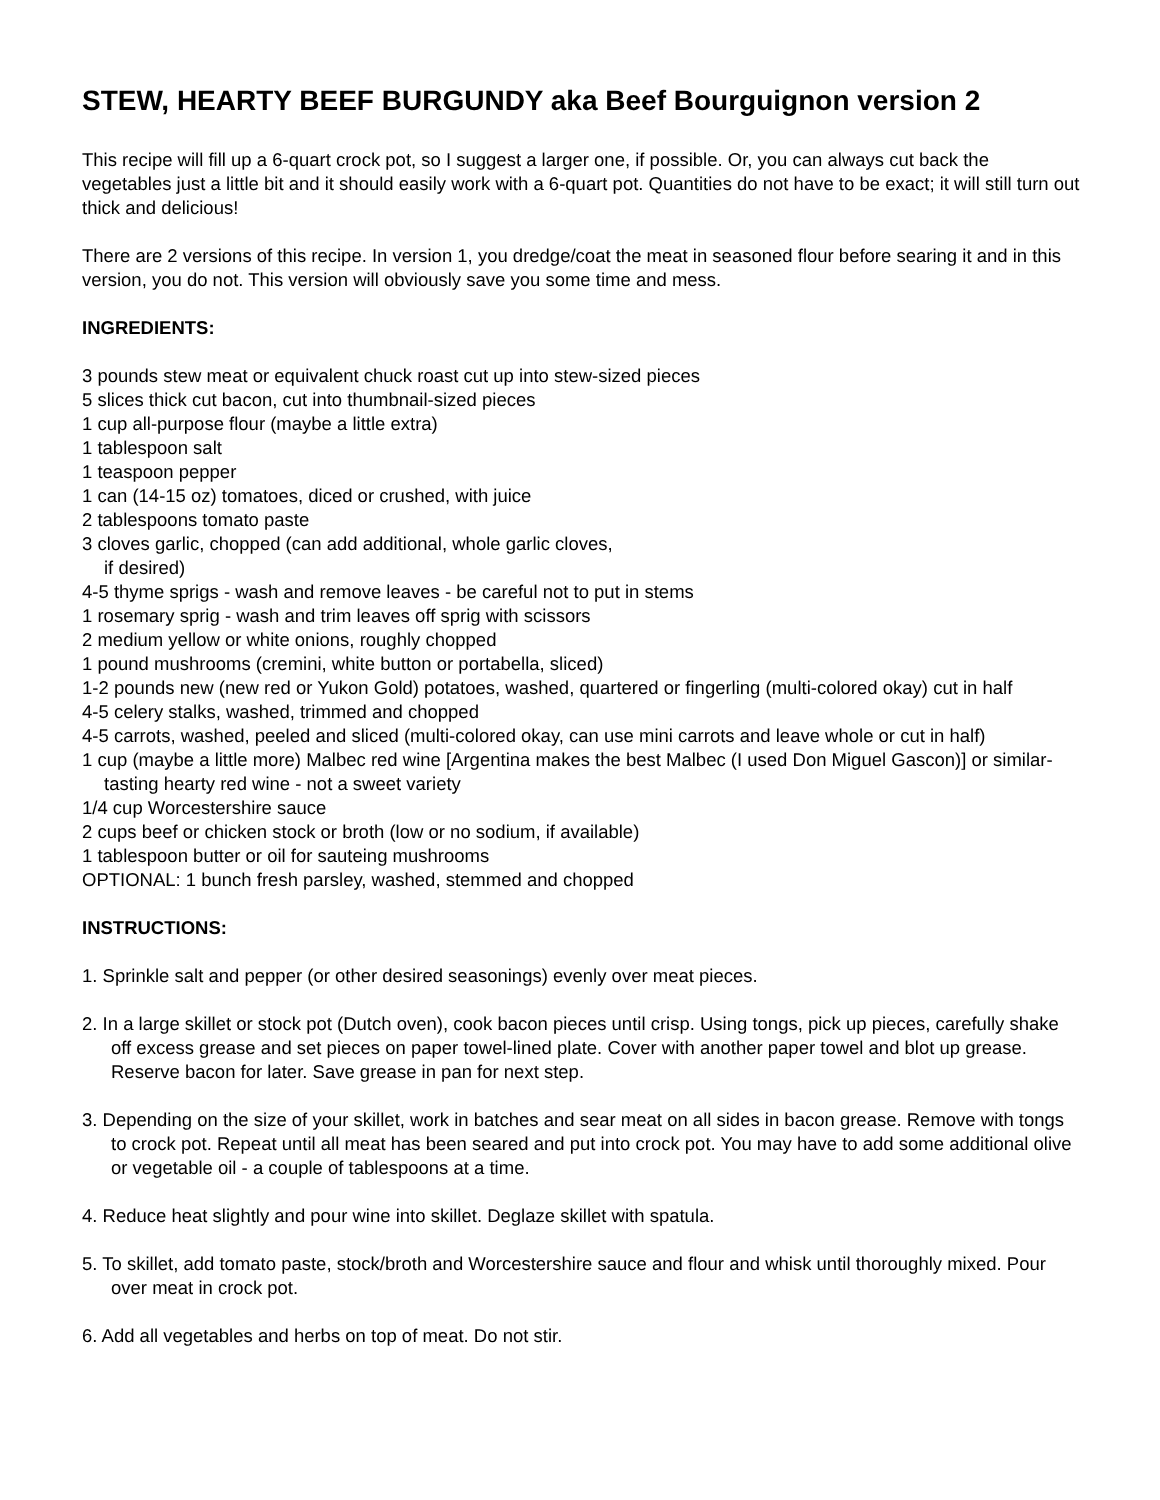STEW, HEARTY BEEF BURGUNDY aka Beef Bourguignon version 2
This recipe will fill up a 6-quart crock pot, so I suggest a larger one, if possible. Or, you can always cut back the vegetables just a little bit and it should easily work with a 6-quart pot. Quantities do not have to be exact; it will still turn out thick and delicious!
There are 2 versions of this recipe. In version 1, you dredge/coat the meat in seasoned flour before searing it and in this version, you do not. This version will obviously save you some time and mess.
INGREDIENTS:
3 pounds stew meat or equivalent chuck roast cut up into stew-sized pieces
5 slices thick cut bacon, cut into thumbnail-sized pieces
1 cup all-purpose flour (maybe a little extra)
1 tablespoon salt
1 teaspoon pepper
1 can (14-15 oz) tomatoes, diced or crushed, with juice
2 tablespoons tomato paste
3 cloves garlic, chopped (can add additional, whole garlic cloves,
if desired)
4-5 thyme sprigs - wash and remove leaves - be careful not to put in stems
1 rosemary sprig - wash and trim leaves off sprig with scissors
2 medium yellow or white onions, roughly chopped
1 pound mushrooms (cremini, white button or portabella, sliced)
1-2 pounds new (new red or Yukon Gold) potatoes, washed, quartered or fingerling (multi-colored okay) cut in half
4-5 celery stalks, washed, trimmed and chopped
4-5 carrots, washed, peeled and sliced (multi-colored okay, can use mini carrots and leave whole or cut in half)
1 cup (maybe a little more) Malbec red wine [Argentina makes the best Malbec (I used Don Miguel Gascon)] or similar-tasting hearty red wine - not a sweet variety
1/4 cup Worcestershire sauce
2 cups beef or chicken stock or broth (low or no sodium, if available)
1 tablespoon butter or oil for sauteing mushrooms
OPTIONAL: 1 bunch fresh parsley, washed, stemmed and chopped
INSTRUCTIONS:
1. Sprinkle salt and pepper (or other desired seasonings) evenly over meat pieces.
2. In a large skillet or stock pot (Dutch oven), cook bacon pieces until crisp. Using tongs, pick up pieces, carefully shake off excess grease and set pieces on paper towel-lined plate. Cover with another paper towel and blot up grease. Reserve bacon for later. Save grease in pan for next step.
3. Depending on the size of your skillet, work in batches and sear meat on all sides in bacon grease. Remove with tongs to crock pot. Repeat until all meat has been seared and put into crock pot. You may have to add some additional olive or vegetable oil - a couple of tablespoons at a time.
4. Reduce heat slightly and pour wine into skillet. Deglaze skillet with spatula.
5. To skillet, add tomato paste, stock/broth and Worcestershire sauce and flour and whisk until thoroughly mixed. Pour over meat in crock pot.
6. Add all vegetables and herbs on top of meat. Do not stir.